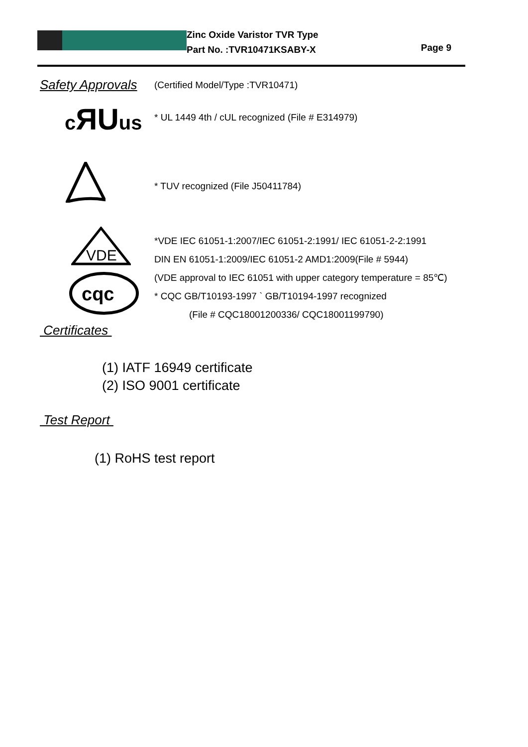Zinc Oxide Varistor TVR Type
Part No. :TVR10471KSABY-X
Page 9
Safety Approvals
(Certified Model/Type :TVR10471)
cЯUus
* UL 1449 4th / cUL recognized (File # E314979)
* TUV recognized (File J50411784)
VDE
cqc
*VDE IEC 61051-1:2007/IEC 61051-2:1991/ IEC 61051-2-2:1991
DIN EN 61051-1:2009/IEC 61051-2 AMD1:2009(File # 5944)
(VDE approval to IEC 61051 with upper category temperature = 85℃)
* CQC GB/T10193-1997 ` GB/T10194-1997 recognized
(File # CQC18001200336/ CQC18001199790)
Certificates
(1) IATF 16949 certificate
(2) ISO 9001 certificate
Test Report
(1) RoHS test report